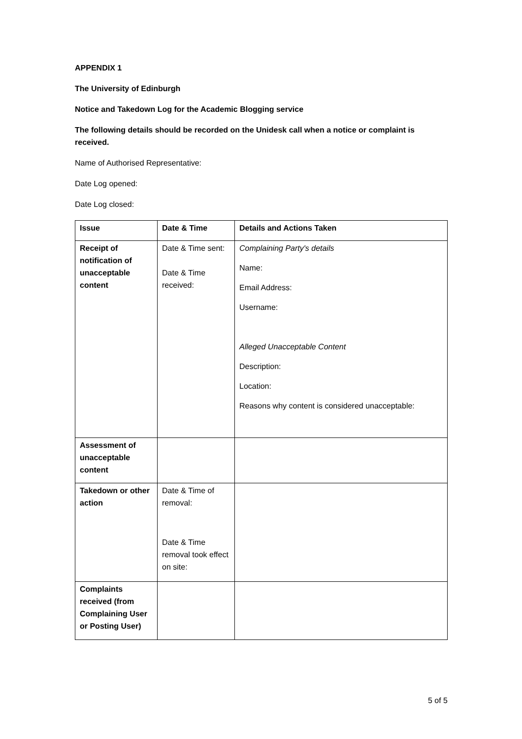APPENDIX 1
The University of Edinburgh
Notice and Takedown Log for the Academic Blogging service
The following details should be recorded on the Unidesk call when a notice or complaint is received.
Name of Authorised Representative:
Date Log opened:
Date Log closed:
| Issue | Date & Time | Details and Actions Taken |
| --- | --- | --- |
| Receipt of notification of unacceptable content | Date & Time sent: Date & Time received: | Complaining Party's details Name: Email Address: Username: Alleged Unacceptable Content Description: Location: Reasons why content is considered unacceptable: |
| Assessment of unacceptable content | | |
| Takedown or other action | Date & Time of removal: Date & Time removal took effect on site: | |
| Complaints received (from Complaining User or Posting User) | | |
5 of 5